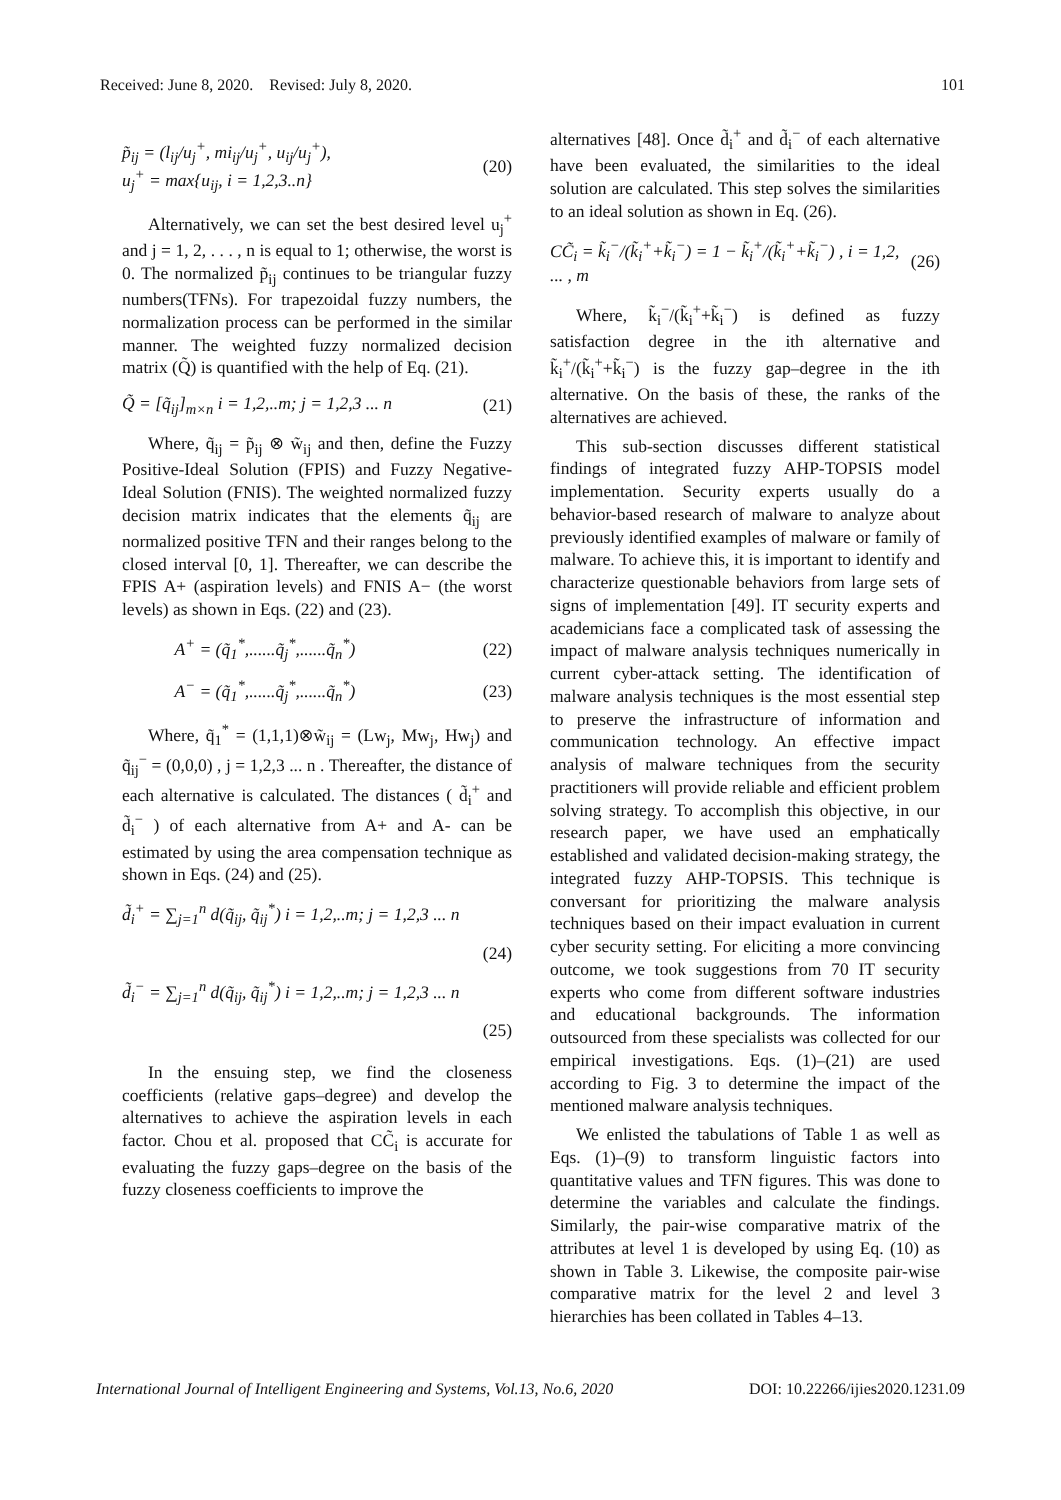Received: June 8, 2020. Revised: July 8, 2020. 101
p̃<sub>ij</sub> = (l<sub>ij</sub>/u<sub>j</sub><sup>+</sup>, mi<sub>ij</sub>/u<sub>j</sub><sup>+</sup>, u<sub>ij</sub>/u<sub>j</sub><sup>+</sup>),
u<sub>j</sub><sup>+</sup> = max{u<sub>ij</sub>, i = 1,2,3..n} (20)
Alternatively, we can set the best desired level u<sub>j</sub><sup>+</sup> and j = 1, 2, . . . , n is equal to 1; otherwise, the worst is 0. The normalized p̃<sub>ij</sub> continues to be triangular fuzzy numbers(TFNs). For trapezoidal fuzzy numbers, the normalization process can be performed in the similar manner. The weighted fuzzy normalized decision matrix (Q̃) is quantified with the help of Eq. (21).
Q̃ = [q̃<sub>ij</sub>]<sub>m×n</sub> i = 1,2,..m; j = 1,2,3 ... n (21)
Where, q̃<sub>ij</sub> = p̃<sub>ij</sub> ⊗ w̃<sub>ij</sub> and then, define the Fuzzy Positive-Ideal Solution (FPIS) and Fuzzy Negative-Ideal Solution (FNIS). The weighted normalized fuzzy decision matrix indicates that the elements q̃<sub>ij</sub> are normalized positive TFN and their ranges belong to the closed interval [0, 1]. Thereafter, we can describe the FPIS A+ (aspiration levels) and FNIS A− (the worst levels) as shown in Eqs. (22) and (23).
A<sup>+</sup> = (q̃<sub>1</sub><sup>*</sup>,......q̃<sub>j</sub><sup>*</sup>,......q̃<sub>n</sub><sup>*</sup>) (22)
A<sup>−</sup> = (q̃<sub>1</sub><sup>*</sup>,......q̃<sub>j</sub><sup>*</sup>,......q̃<sub>n</sub><sup>*</sup>) (23)
Where, q̃<sub>1</sub><sup>*</sup> = (1,1,1)⊗w̃<sub>ij</sub> = (Lw<sub>j</sub>, Mw<sub>j</sub>, Hw<sub>j</sub>) and q̃<sub>ij</sub><sup>−</sup> = (0,0,0) , j = 1,2,3 ... n . Thereafter, the distance of each alternative is calculated. The distances ( d̃<sub>i</sub><sup>+</sup> and d̃<sub>i</sub><sup>−</sup> ) of each alternative from A+ and A- can be estimated by using the area compensation technique as shown in Eqs. (24) and (25).
d̃<sub>i</sub><sup>+</sup> = ∑<sub>j=1</sub><sup>n</sup> d(q̃<sub>ij</sub>, q̃<sub>ij</sub><sup>*</sup>) i = 1,2,..m; j = 1,2,3 ... n
(24)
d̃<sub>i</sub><sup>−</sup> = ∑<sub>j=1</sub><sup>n</sup> d(q̃<sub>ij</sub>, q̃<sub>ij</sub><sup>*</sup>) i = 1,2,..m; j = 1,2,3 ... n
(25)
In the ensuing step, we find the closeness coefficients (relative gaps–degree) and develop the alternatives to achieve the aspiration levels in each factor. Chou et al. proposed that CC̃<sub>i</sub> is accurate for evaluating the fuzzy gaps–degree on the basis of the fuzzy closeness coefficients to improve the
alternatives [48]. Once d̃<sub>i</sub><sup>+</sup> and d̃<sub>i</sub><sup>−</sup> of each alternative have been evaluated, the similarities to the ideal solution are calculated. This step solves the similarities to an ideal solution as shown in Eq. (26).
CC̃<sub>i</sub> = k̃<sub>i</sub><sup>−</sup>/(k̃<sub>i</sub><sup>+</sup>+k̃<sub>i</sub><sup>−</sup>) = 1 − k̃<sub>i</sub><sup>+</sup>/(k̃<sub>i</sub><sup>+</sup>+k̃<sub>i</sub><sup>−</sup>) , i = 1,2, ... , m (26)
Where, k̃<sub>i</sub><sup>−</sup>/(k̃<sub>i</sub><sup>+</sup>+k̃<sub>i</sub><sup>−</sup>) is defined as fuzzy satisfaction degree in the ith alternative and k̃<sub>i</sub><sup>+</sup>/(k̃<sub>i</sub><sup>+</sup>+k̃<sub>i</sub><sup>−</sup>) is the fuzzy gap–degree in the ith alternative. On the basis of these, the ranks of the alternatives are achieved.
This sub-section discusses different statistical findings of integrated fuzzy AHP-TOPSIS model implementation. Security experts usually do a behavior-based research of malware to analyze about previously identified examples of malware or family of malware. To achieve this, it is important to identify and characterize questionable behaviors from large sets of signs of implementation [49]. IT security experts and academicians face a complicated task of assessing the impact of malware analysis techniques numerically in current cyber-attack setting. The identification of malware analysis techniques is the most essential step to preserve the infrastructure of information and communication technology. An effective impact analysis of malware techniques from the security practitioners will provide reliable and efficient problem solving strategy. To accomplish this objective, in our research paper, we have used an emphatically established and validated decision-making strategy, the integrated fuzzy AHP-TOPSIS. This technique is conversant for prioritizing the malware analysis techniques based on their impact evaluation in current cyber security setting. For eliciting a more convincing outcome, we took suggestions from 70 IT security experts who come from different software industries and educational backgrounds. The information outsourced from these specialists was collected for our empirical investigations. Eqs. (1)–(21) are used according to Fig. 3 to determine the impact of the mentioned malware analysis techniques.
We enlisted the tabulations of Table 1 as well as Eqs. (1)–(9) to transform linguistic factors into quantitative values and TFN figures. This was done to determine the variables and calculate the findings. Similarly, the pair-wise comparative matrix of the attributes at level 1 is developed by using Eq. (10) as shown in Table 3. Likewise, the composite pair-wise comparative matrix for the level 2 and level 3 hierarchies has been collated in Tables 4–13.
International Journal of Intelligent Engineering and Systems, Vol.13, No.6, 2020 DOI: 10.22266/ijies2020.1231.09